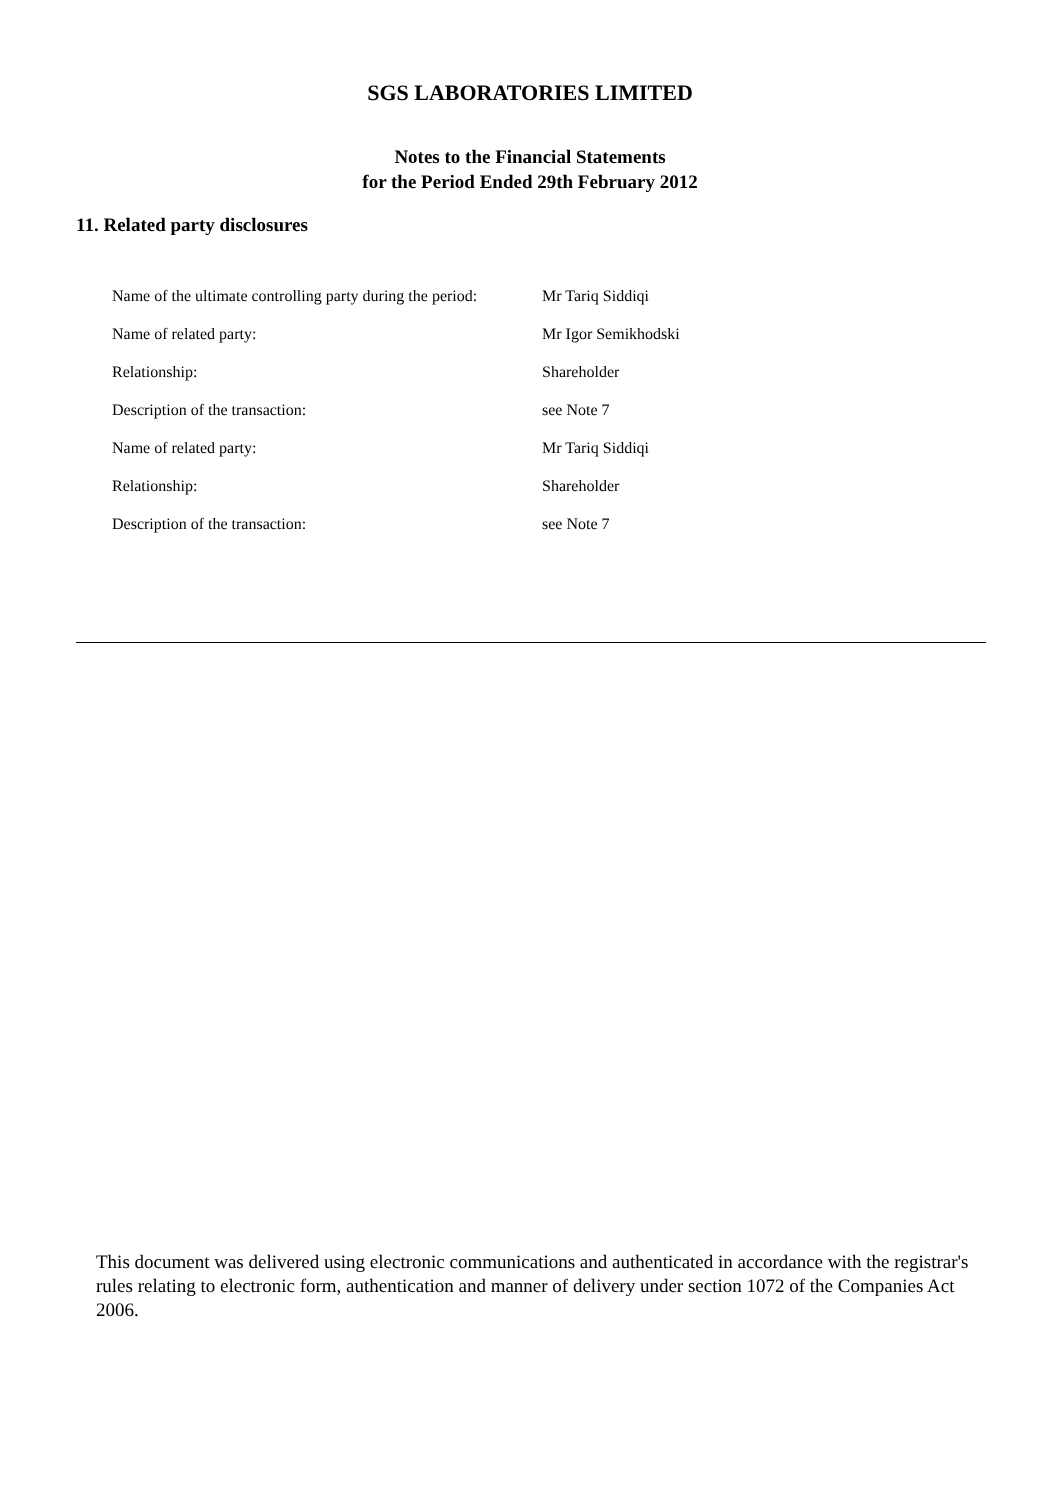SGS LABORATORIES LIMITED
Notes to the Financial Statements
for the Period Ended 29th February 2012
11. Related party disclosures
| Name of the ultimate controlling party during the period: | Mr Tariq Siddiqi |
| Name of related party: | Mr Igor Semikhodski |
| Relationship: | Shareholder |
| Description of the transaction: | see Note 7 |
| Name of related party: | Mr Tariq Siddiqi |
| Relationship: | Shareholder |
| Description of the transaction: | see Note 7 |
This document was delivered using electronic communications and authenticated in accordance with the registrar's rules relating to electronic form, authentication and manner of delivery under section 1072 of the Companies Act 2006.